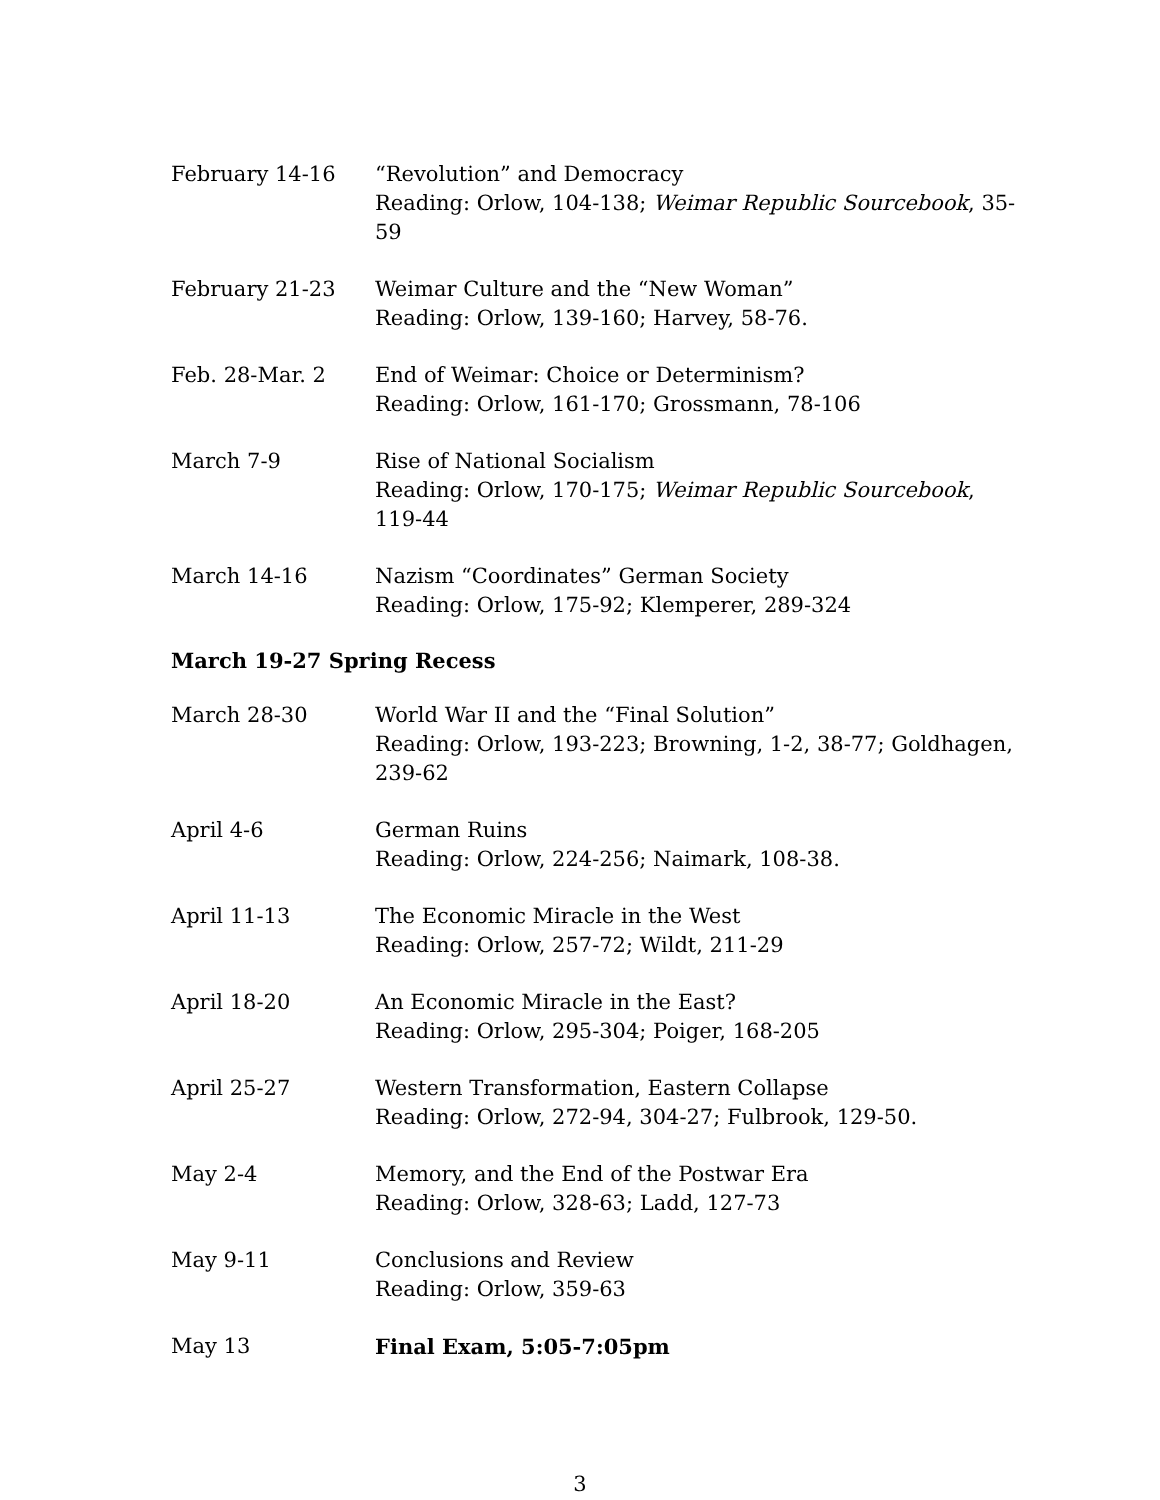February 14-16 “Revolution” and Democracy
Reading: Orlow, 104-138; Weimar Republic Sourcebook, 35-59
February 21-23 Weimar Culture and the “New Woman”
Reading: Orlow, 139-160; Harvey, 58-76.
Feb. 28-Mar. 2 End of Weimar: Choice or Determinism?
Reading: Orlow, 161-170; Grossmann, 78-106
March 7-9 Rise of National Socialism
Reading: Orlow, 170-175; Weimar Republic Sourcebook, 119-44
March 14-16 Nazism “Coordinates” German Society
Reading: Orlow, 175-92; Klemperer, 289-324
March 19-27 Spring Recess
March 28-30 World War II and the “Final Solution”
Reading: Orlow, 193-223; Browning, 1-2, 38-77; Goldhagen, 239-62
April 4-6 German Ruins
Reading: Orlow, 224-256; Naimark, 108-38.
April 11-13 The Economic Miracle in the West
Reading: Orlow, 257-72; Wildt, 211-29
April 18-20 An Economic Miracle in the East?
Reading: Orlow, 295-304; Poiger, 168-205
April 25-27 Western Transformation, Eastern Collapse
Reading: Orlow, 272-94, 304-27; Fulbrook, 129-50.
May 2-4 Memory, and the End of the Postwar Era
Reading: Orlow, 328-63; Ladd, 127-73
May 9-11 Conclusions and Review
Reading: Orlow, 359-63
May 13 Final Exam, 5:05-7:05pm
3